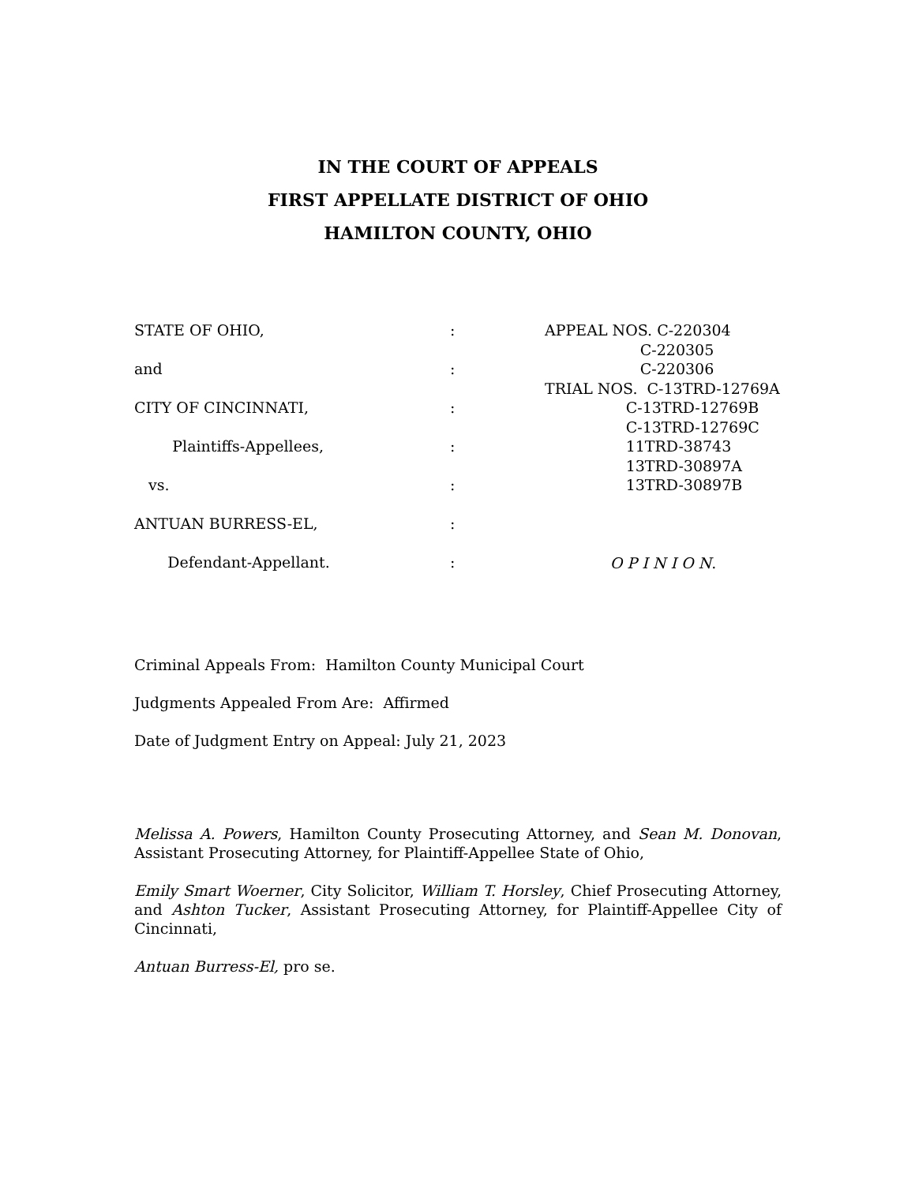IN THE COURT OF APPEALS
FIRST APPELLATE DISTRICT OF OHIO
HAMILTON COUNTY, OHIO
STATE OF OHIO,
and
CITY OF CINCINNATI,
Plaintiffs-Appellees,
vs.
ANTUAN BURRESS-EL,
Defendant-Appellant.
:
:
:
:
:
:
:
APPEAL NOS. C-220304
C-220305
C-220306
TRIAL NOS. C-13TRD-12769A
C-13TRD-12769B
C-13TRD-12769C
11TRD-38743
13TRD-30897A
13TRD-30897B
O P I N I O N.
Criminal Appeals From: Hamilton County Municipal Court
Judgments Appealed From Are: Affirmed
Date of Judgment Entry on Appeal: July 21, 2023
Melissa A. Powers, Hamilton County Prosecuting Attorney, and Sean M. Donovan, Assistant Prosecuting Attorney, for Plaintiff-Appellee State of Ohio,
Emily Smart Woerner, City Solicitor, William T. Horsley, Chief Prosecuting Attorney, and Ashton Tucker, Assistant Prosecuting Attorney, for Plaintiff-Appellee City of Cincinnati,
Antuan Burress-El, pro se.